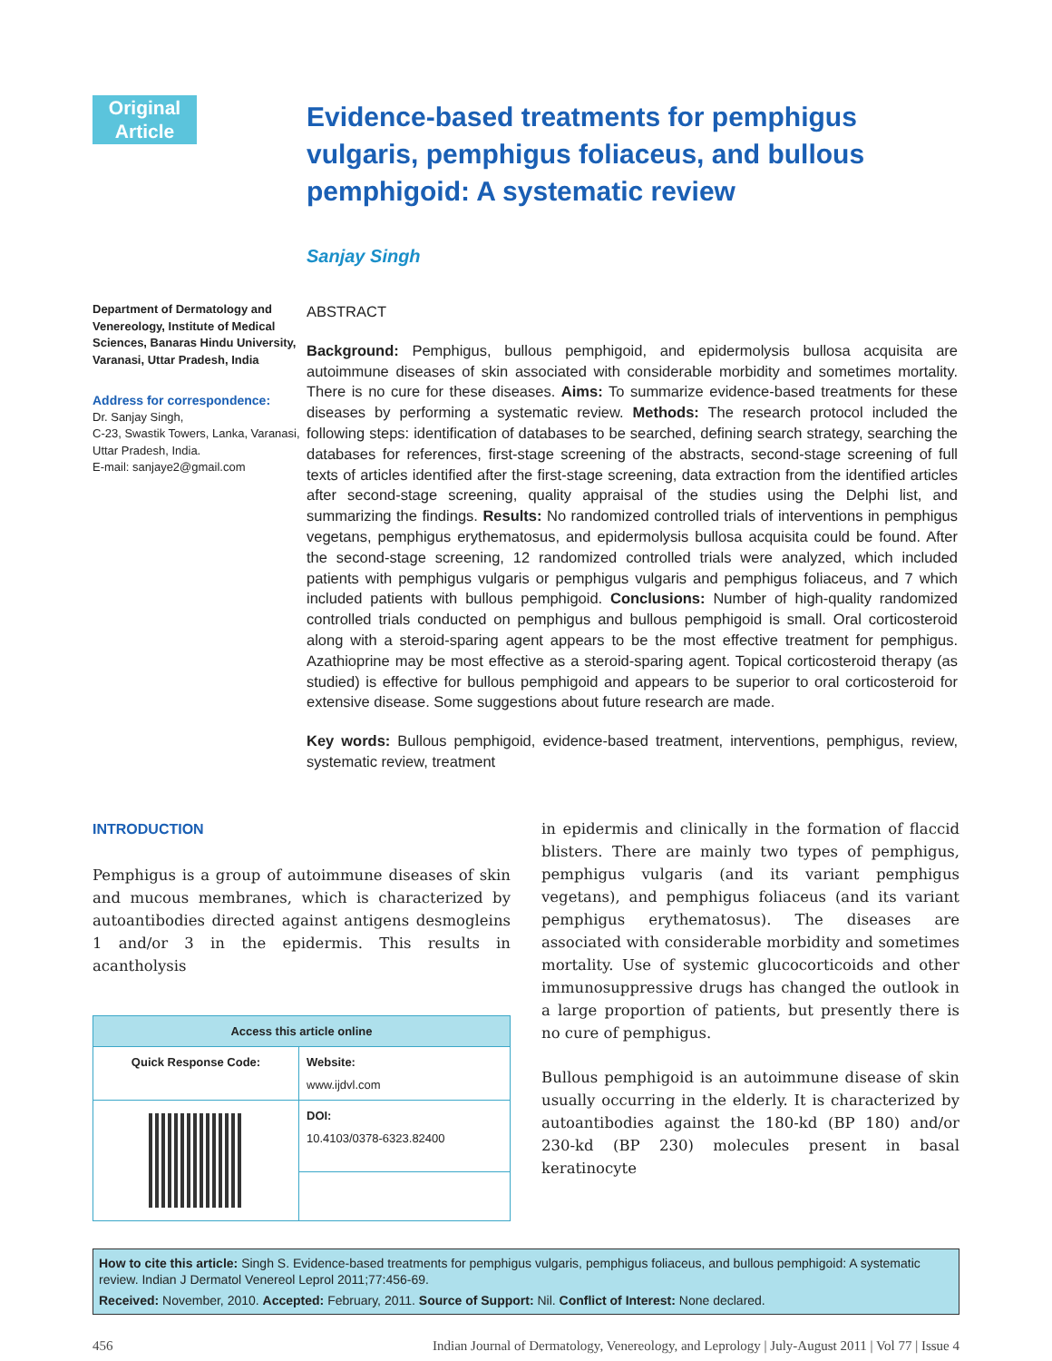Original
Article
Evidence-based treatments for pemphigus vulgaris, pemphigus foliaceus, and bullous pemphigoid: A systematic review
Sanjay Singh
Department of Dermatology and Venereology, Institute of Medical Sciences, Banaras Hindu University, Varanasi, Uttar Pradesh, India
Address for correspondence:
Dr. Sanjay Singh,
C-23, Swastik Towers, Lanka, Varanasi, Uttar Pradesh, India.
E-mail: sanjaye2@gmail.com
ABSTRACT
Background: Pemphigus, bullous pemphigoid, and epidermolysis bullosa acquisita are autoimmune diseases of skin associated with considerable morbidity and sometimes mortality. There is no cure for these diseases. Aims: To summarize evidence-based treatments for these diseases by performing a systematic review. Methods: The research protocol included the following steps: identification of databases to be searched, defining search strategy, searching the databases for references, first-stage screening of the abstracts, second-stage screening of full texts of articles identified after the first-stage screening, data extraction from the identified articles after second-stage screening, quality appraisal of the studies using the Delphi list, and summarizing the findings. Results: No randomized controlled trials of interventions in pemphigus vegetans, pemphigus erythematosus, and epidermolysis bullosa acquisita could be found. After the second-stage screening, 12 randomized controlled trials were analyzed, which included patients with pemphigus vulgaris or pemphigus vulgaris and pemphigus foliaceus, and 7 which included patients with bullous pemphigoid. Conclusions: Number of high-quality randomized controlled trials conducted on pemphigus and bullous pemphigoid is small. Oral corticosteroid along with a steroid-sparing agent appears to be the most effective treatment for pemphigus. Azathioprine may be most effective as a steroid-sparing agent. Topical corticosteroid therapy (as studied) is effective for bullous pemphigoid and appears to be superior to oral corticosteroid for extensive disease. Some suggestions about future research are made.
Key words: Bullous pemphigoid, evidence-based treatment, interventions, pemphigus, review, systematic review, treatment
INTRODUCTION
Pemphigus is a group of autoimmune diseases of skin and mucous membranes, which is characterized by autoantibodies directed against antigens desmogleins 1 and/or 3 in the epidermis. This results in acantholysis
| Access this article online | |
| --- | --- |
| Quick Response Code: | Website: www.ijdvl.com |
| | DOI: 10.4103/0378-6323.82400 |
in epidermis and clinically in the formation of flaccid blisters. There are mainly two types of pemphigus, pemphigus vulgaris (and its variant pemphigus vegetans), and pemphigus foliaceus (and its variant pemphigus erythematosus). The diseases are associated with considerable morbidity and sometimes mortality. Use of systemic glucocorticoids and other immunosuppressive drugs has changed the outlook in a large proportion of patients, but presently there is no cure of pemphigus.
Bullous pemphigoid is an autoimmune disease of skin usually occurring in the elderly. It is characterized by autoantibodies against the 180-kd (BP 180) and/or 230-kd (BP 230) molecules present in basal keratinocyte
How to cite this article: Singh S. Evidence-based treatments for pemphigus vulgaris, pemphigus foliaceus, and bullous pemphigoid: A systematic review. Indian J Dermatol Venereol Leprol 2011;77:456-69.
Received: November, 2010. Accepted: February, 2011. Source of Support: Nil. Conflict of Interest: None declared.
456 Indian Journal of Dermatology, Venereology, and Leprology | July-August 2011 | Vol 77 | Issue 4